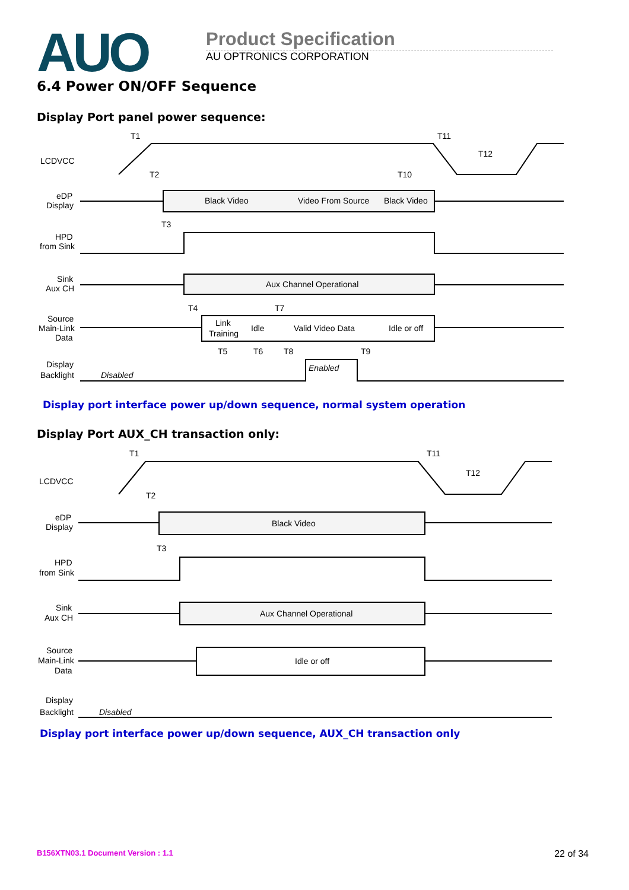AUO
Product Specification
AU OPTRONICS CORPORATION
6.4 Power ON/OFF Sequence
Display Port panel power sequence:
LCDVCC
T1
T2
T11
T12
T10
eDP
Display
Black Video
Video From Source
Black Video
T3
HPD
from Sink
Sink
Aux CH
Aux Channel Operational
T4
T7
Source
Main-Link
Data
Link
Training
Idle
Valid Video Data
Idle or off
T5
T6
T8
T9
Display
Backlight
Disabled
Enabled
Display port interface power up/down sequence, normal system operation
Display Port AUX_CH transaction only:
LCDVCC
T1
T2
T11
T12
eDP
Display
Black Video
T3
HPD
from Sink
Sink
Aux CH
Aux Channel Operational
Source
Main-Link
Data
Idle or off
Display
Backlight
Disabled
Display port interface power up/down sequence, AUX_CH transaction only
B156XTN03.1 Document Version : 1.1 22 of 34